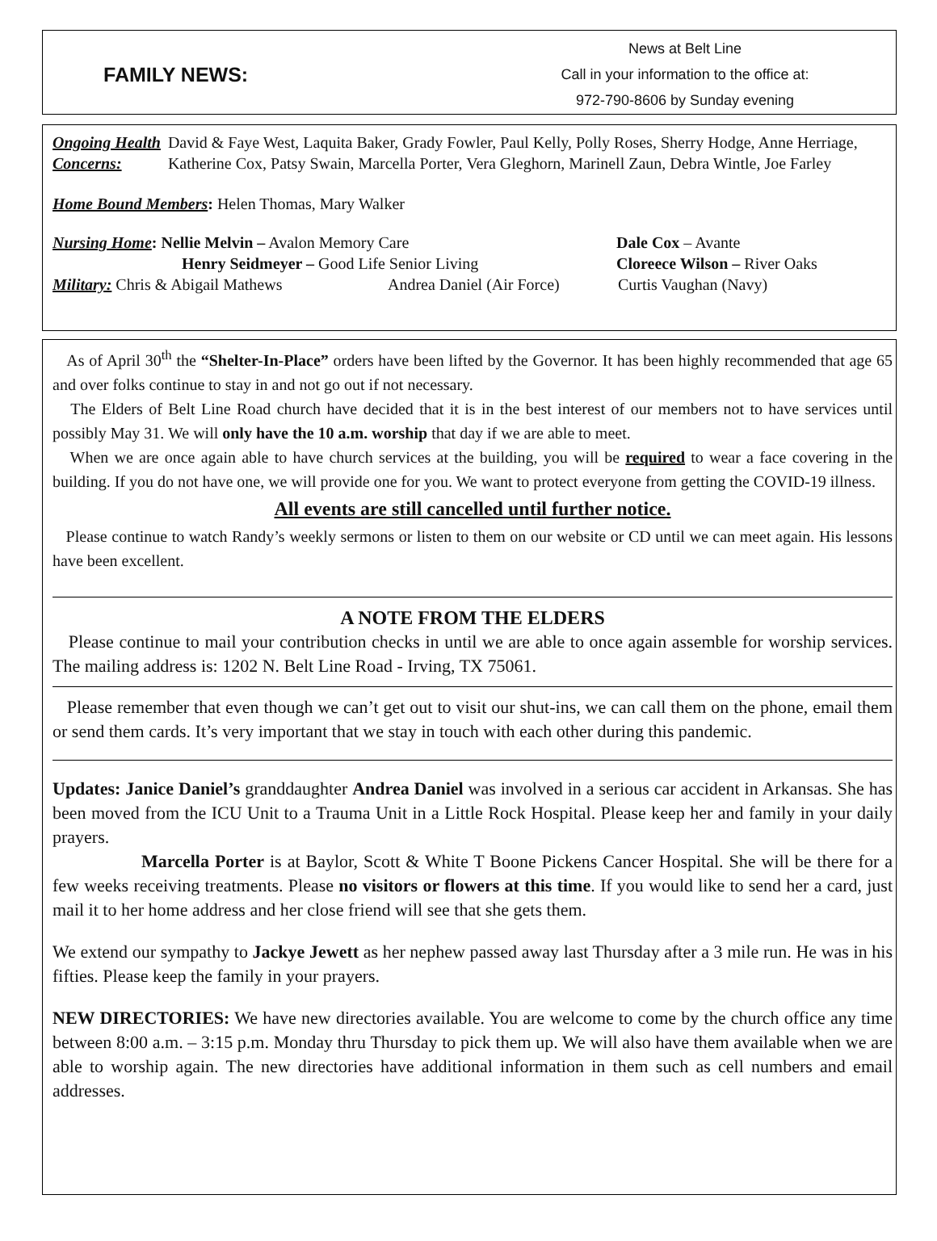FAMILY NEWS:
News at Belt Line
Call in your information to the office at:
972-790-8606 by Sunday evening
Ongoing Health Concerns:
David & Faye West, Laquita Baker, Grady Fowler, Paul Kelly, Polly Roses, Sherry Hodge, Anne Herriage, Katherine Cox, Patsy Swain, Marcella Porter, Vera Gleghorn, Marinell Zaun, Debra Wintle, Joe Farley
Home Bound Members: Helen Thomas, Mary Walker
Nursing Home: Nellie Melvin – Avalon Memory Care
Henry Seidmeyer – Good Life Senior Living
Dale Cox – Avante
Cloreece Wilson – River Oaks
Military: Chris & Abigail Mathews Andrea Daniel (Air Force)
Curtis Vaughan (Navy)
As of April 30<sup>th</sup> the “Shelter-In-Place” orders have been lifted by the Governor. It has been highly recommended that age 65 and over folks continue to stay in and not go out if not necessary.
The Elders of Belt Line Road church have decided that it is in the best interest of our members not to have services until possibly May 31. We will only have the 10 a.m. worship that day if we are able to meet.
When we are once again able to have church services at the building, you will be required to wear a face covering in the building. If you do not have one, we will provide one for you. We want to protect everyone from getting the COVID-19 illness.
All events are still cancelled until further notice.
Please continue to watch Randy’s weekly sermons or listen to them on our website or CD until we can meet again. His lessons have been excellent.
A NOTE FROM THE ELDERS
Please continue to mail your contribution checks in until we are able to once again assemble for worship services. The mailing address is: 1202 N. Belt Line Road - Irving, TX 75061.
Please remember that even though we can’t get out to visit our shut-ins, we can call them on the phone, email them or send them cards. It’s very important that we stay in touch with each other during this pandemic.
Updates: Janice Daniel’s granddaughter Andrea Daniel was involved in a serious car accident in Arkansas. She has been moved from the ICU Unit to a Trauma Unit in a Little Rock Hospital. Please keep her and family in your daily prayers.
Marcella Porter is at Baylor, Scott & White T Boone Pickens Cancer Hospital. She will be there for a few weeks receiving treatments. Please no visitors or flowers at this time. If you would like to send her a card, just mail it to her home address and her close friend will see that she gets them.
We extend our sympathy to Jackye Jewett as her nephew passed away last Thursday after a 3 mile run. He was in his fifties. Please keep the family in your prayers.
NEW DIRECTORIES: We have new directories available. You are welcome to come by the church office any time between 8:00 a.m. – 3:15 p.m. Monday thru Thursday to pick them up. We will also have them available when we are able to worship again. The new directories have additional information in them such as cell numbers and email addresses.